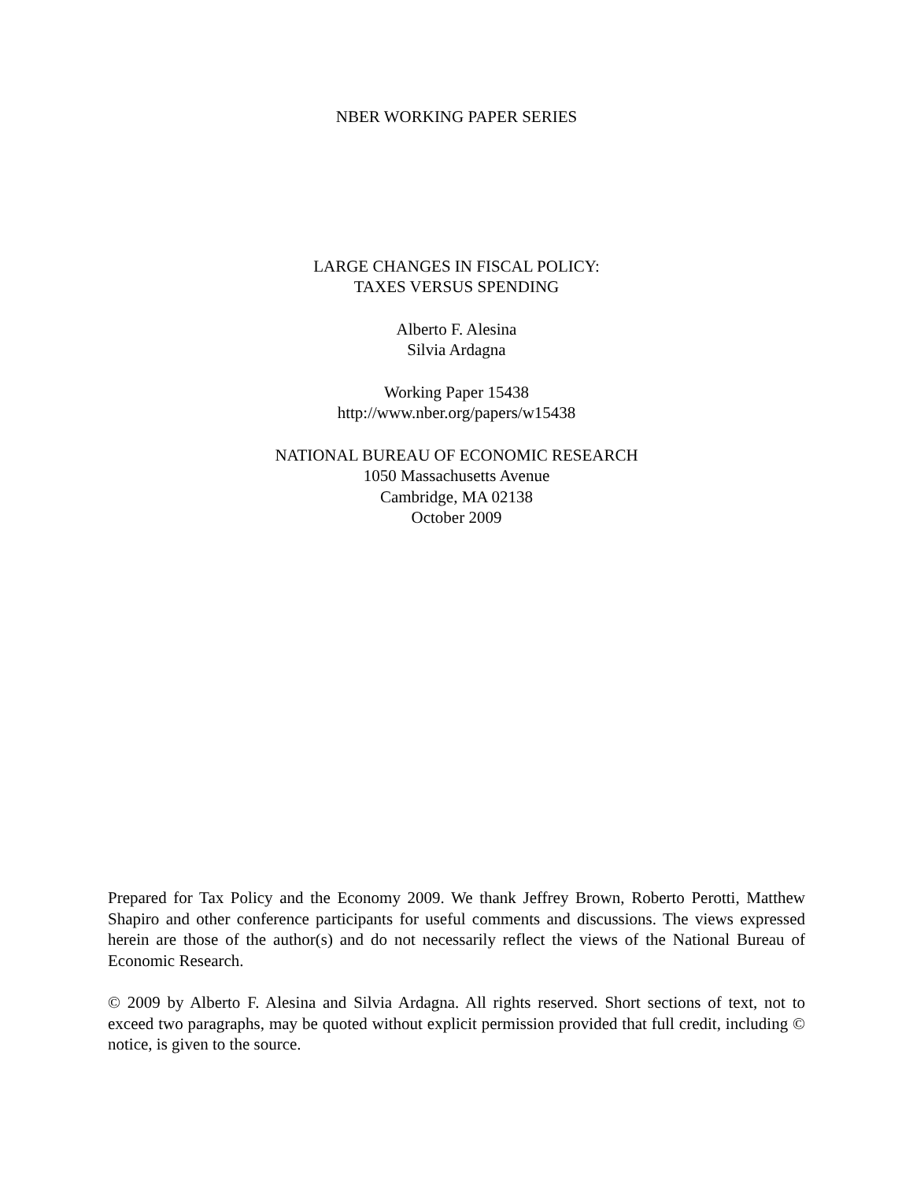NBER WORKING PAPER SERIES
LARGE CHANGES IN FISCAL POLICY:
TAXES VERSUS SPENDING
Alberto F. Alesina
Silvia Ardagna
Working Paper 15438
http://www.nber.org/papers/w15438
NATIONAL BUREAU OF ECONOMIC RESEARCH
1050 Massachusetts Avenue
Cambridge, MA 02138
October 2009
Prepared for Tax Policy and the Economy 2009. We thank Jeffrey Brown, Roberto Perotti, Matthew Shapiro and other conference participants for useful comments and discussions. The views expressed herein are those of the author(s) and do not necessarily reflect the views of the National Bureau of Economic Research.
© 2009 by Alberto F. Alesina and Silvia Ardagna. All rights reserved. Short sections of text, not to exceed two paragraphs, may be quoted without explicit permission provided that full credit, including © notice, is given to the source.